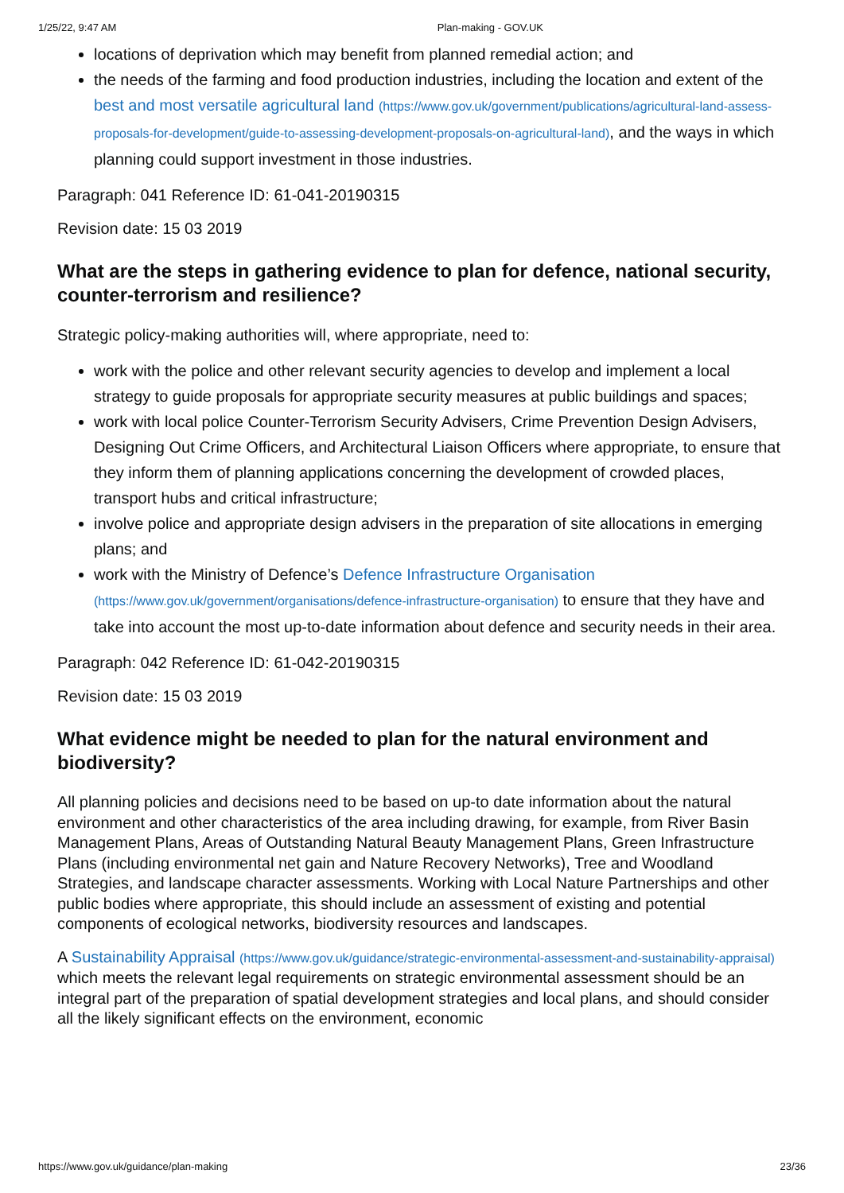1/25/22, 9:47 AM Plan-making - GOV.UK
locations of deprivation which may benefit from planned remedial action; and
the needs of the farming and food production industries, including the location and extent of the best and most versatile agricultural land (https://www.gov.uk/government/publications/agricultural-land-assess-proposals-for-development/guide-to-assessing-development-proposals-on-agricultural-land), and the ways in which planning could support investment in those industries.
Paragraph: 041 Reference ID: 61-041-20190315
Revision date: 15 03 2019
What are the steps in gathering evidence to plan for defence, national security, counter-terrorism and resilience?
Strategic policy-making authorities will, where appropriate, need to:
work with the police and other relevant security agencies to develop and implement a local strategy to guide proposals for appropriate security measures at public buildings and spaces;
work with local police Counter-Terrorism Security Advisers, Crime Prevention Design Advisers, Designing Out Crime Officers, and Architectural Liaison Officers where appropriate, to ensure that they inform them of planning applications concerning the development of crowded places, transport hubs and critical infrastructure;
involve police and appropriate design advisers in the preparation of site allocations in emerging plans; and
work with the Ministry of Defence’s Defence Infrastructure Organisation (https://www.gov.uk/government/organisations/defence-infrastructure-organisation) to ensure that they have and take into account the most up-to-date information about defence and security needs in their area.
Paragraph: 042 Reference ID: 61-042-20190315
Revision date: 15 03 2019
What evidence might be needed to plan for the natural environment and biodiversity?
All planning policies and decisions need to be based on up-to date information about the natural environment and other characteristics of the area including drawing, for example, from River Basin Management Plans, Areas of Outstanding Natural Beauty Management Plans, Green Infrastructure Plans (including environmental net gain and Nature Recovery Networks), Tree and Woodland Strategies, and landscape character assessments. Working with Local Nature Partnerships and other public bodies where appropriate, this should include an assessment of existing and potential components of ecological networks, biodiversity resources and landscapes.
A Sustainability Appraisal (https://www.gov.uk/guidance/strategic-environmental-assessment-and-sustainability-appraisal) which meets the relevant legal requirements on strategic environmental assessment should be an integral part of the preparation of spatial development strategies and local plans, and should consider all the likely significant effects on the environment, economic
https://www.gov.uk/guidance/plan-making 23/36